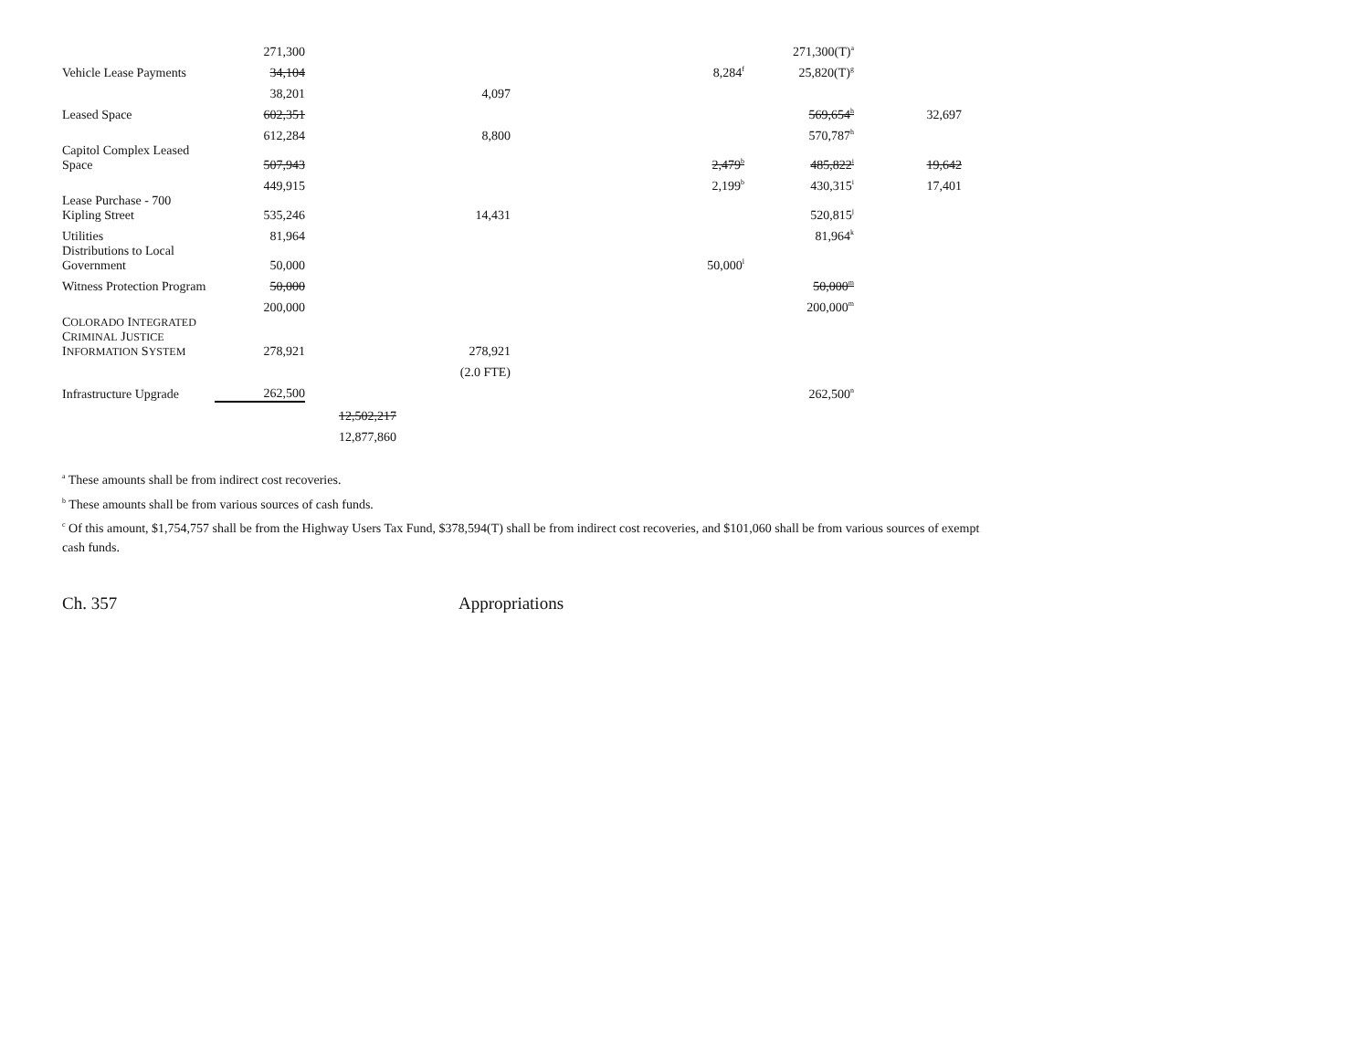| | 271,300 | | | | | 271,300(T)<sup>a</sup> | |
| Vehicle Lease Payments | 34,104 | | | | 8,284<sup>f</sup> | 25,820(T)<sup>g</sup> | |
| | 38,201 | | 4,097 | | | | |
| Leased Space | 602,351 | | | | | 569,654<sup>h</sup> | 32,697 |
| | 612,284 | | 8,800 | | | 570,787<sup>h</sup> | |
| Capitol Complex Leased Space | 507,943 | | | | 2,479<sup>b</sup> | 485,822<sup>i</sup> | 19,642 |
| | 449,915 | | | | 2,199<sup>b</sup> | 430,315<sup>i</sup> | 17,401 |
| Lease Purchase - 700 Kipling Street | 535,246 | | 14,431 | | | 520,815<sup>j</sup> | |
| Utilities | 81,964 | | | | | 81,964<sup>k</sup> | |
| Distributions to Local Government | 50,000 | | | | 50,000<sup>l</sup> | | |
| Witness Protection Program | 50,000 | | | | | 50,000<sup>m</sup> | |
| | 200,000 | | | | | 200,000<sup>m</sup> | |
| C OLORADO I NTEGRATED C RIMINAL J USTICE I NFORMATION S YSTEM | 278,921 | | 278,921 | | | | |
| | | | (2.0 FTE) | | | | |
| Infrastructure Upgrade | 262,500 | | | | | 262,500<sup>n</sup> | |
| | | 12,502,217 | | | | | |
| | | 12,877,860 | | | | | |
<sup>a</sup> These amounts shall be from indirect cost recoveries.
<sup>b</sup> These amounts shall be from various sources of cash funds.
<sup>c</sup> Of this amount, $1,754,757 shall be from the Highway Users Tax Fund, $378,594(T) shall be from indirect cost recoveries, and $101,060 shall be from various sources of exempt cash funds.
Ch. 357 Appropriations